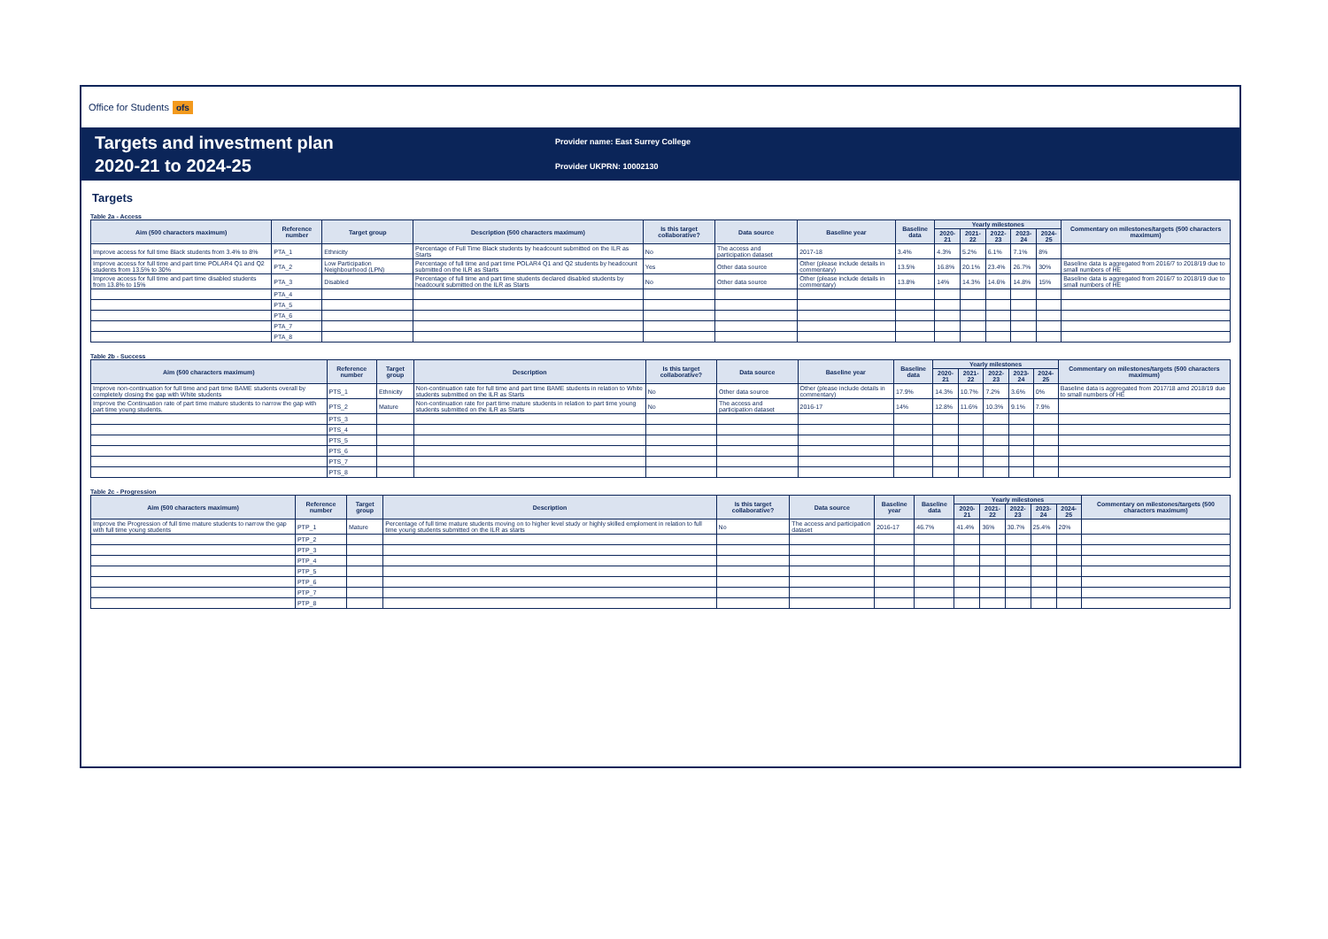Office for Students ofs
Targets and investment plan
2020-21 to 2024-25
Provider name: East Surrey College
Provider UKPRN: 10002130
Targets
Table 2a - Access
| Aim (500 characters maximum) | Reference number | Target group | Description (500 characters maximum) | Is this target collaborative? | Data source | Baseline year | Baseline data | Yearly milestones | | | | | Commentary on milestones/targets (500 characters maximum) |
| --- | --- | --- | --- | --- | --- | --- | --- | --- | --- | --- | --- | --- | --- |
| | | | | | | | | 2020-21 | 2021-22 | 2022-23 | 2023-24 | 2024-25 | |
| Improve access for full time Black students from 3.4% to 8% | PTA_1 | Ethnicity | Percentage of Full Time Black students by headcount submitted on the ILR as Starts | No | The access and participation dataset | 2017-18 | 3.4% | 4.3% | 5.2% | 6.1% | 7.1% | 8% | |
| Improve access for full time and part time POLAR4 Q1 and Q2 students from 13.5% to 30% | PTA_2 | Low Participation Neighbourhood (LPN) | Percentage of full time and part time POLAR4 Q1 and Q2 students by headcount submitted on the ILR as Starts | Yes | Other data source | Other (please include details in commentary) | 13.5% | 16.8% | 20.1% | 23.4% | 26.7% | 30% | Baseline data is aggregated from 2016/7 to 2018/19 due to small numbers of HE |
| Improve access for full time and part time disabled students from 13.8% to 15% | PTA_3 | Disabled | Percentage of full time and part time students declared disabled students by headcount submitted on the ILR as Starts | No | Other data source | Other (please include details in commentary) | 13.8% | 14% | 14.3% | 14.6% | 14.8% | 15% | Baseline data is aggregated from 2016/7 to 2018/19 due to small numbers of HE |
| | PTA_4 | | | | | | | | | | | | |
| | PTA_5 | | | | | | | | | | | | |
| | PTA_6 | | | | | | | | | | | | |
| | PTA_7 | | | | | | | | | | | | |
| | PTA_8 | | | | | | | | | | | | |
Table 2b - Success
| Aim (500 characters maximum) | Reference number | Target group | Description | Is this target collaborative? | Data source | Baseline year | Baseline data | Yearly milestones | | | | | Commentary on milestones/targets (500 characters maximum) |
| --- | --- | --- | --- | --- | --- | --- | --- | --- | --- | --- | --- | --- | --- |
| | | | | | | | | 2020-21 | 2021-22 | 2022-23 | 2023-24 | 2024-25 | |
| Improve non-continuation for full time and part time BAME students overall by completely closing the gap with White students | PTS_1 | Ethnicity | Non-continuation rate for full time and part time BAME students in relation to White students submitted on the ILR as Starts | No | Other data source | Other (please include details in commentary) | 17.9% | 14.3% | 10.7% | 7.2% | 3.6% | 0% | Baseline data is aggregated from 2017/18 amd 2018/19 due to small numbers of HE |
| Improve the Continuation rate of part time mature students to narrow the gap with part time young students. | PTS_2 | Mature | Non-continuation rate for part time mature students in relation to part time young students submitted on the ILR as Starts | No | The access and participation dataset | 2016-17 | 14% | 12.8% | 11.6% | 10.3% | 9.1% | 7.9% | |
| | PTS_3 | | | | | | | | | | | | |
| | PTS_4 | | | | | | | | | | | | |
| | PTS_5 | | | | | | | | | | | | |
| | PTS_6 | | | | | | | | | | | | |
| | PTS_7 | | | | | | | | | | | | |
| | PTS_8 | | | | | | | | | | | | |
Table 2c - Progression
| Aim (500 characters maximum) | Reference number | Target group | Description | Is this target collaborative? | Data source | Baseline year | Baseline data | Yearly milestones | | | | | Commentary on milestones/targets (500 characters maximum) |
| --- | --- | --- | --- | --- | --- | --- | --- | --- | --- | --- | --- | --- | --- |
| | | | | | | | | 2020-21 | 2021-22 | 2022-23 | 2023-24 | 2024-25 | |
| Improve the Progression of full time mature students to narrow the gap with full time young students | PTP_1 | Mature | Percentage of full time mature students moving on to higher level study or highly skilled emploment in relation to full time young students submitted on the ILR as starts | No | The access and participation dataset | 2016-17 | 46.7% | 41.4% | 36% | 30.7% | 25.4% | 20% | |
| | PTP_2 | | | | | | | | | | | | |
| | PTP_3 | | | | | | | | | | | | |
| | PTP_4 | | | | | | | | | | | | |
| | PTP_5 | | | | | | | | | | | | |
| | PTP_6 | | | | | | | | | | | | |
| | PTP_7 | | | | | | | | | | | | |
| | PTP_8 | | | | | | | | | | | | |